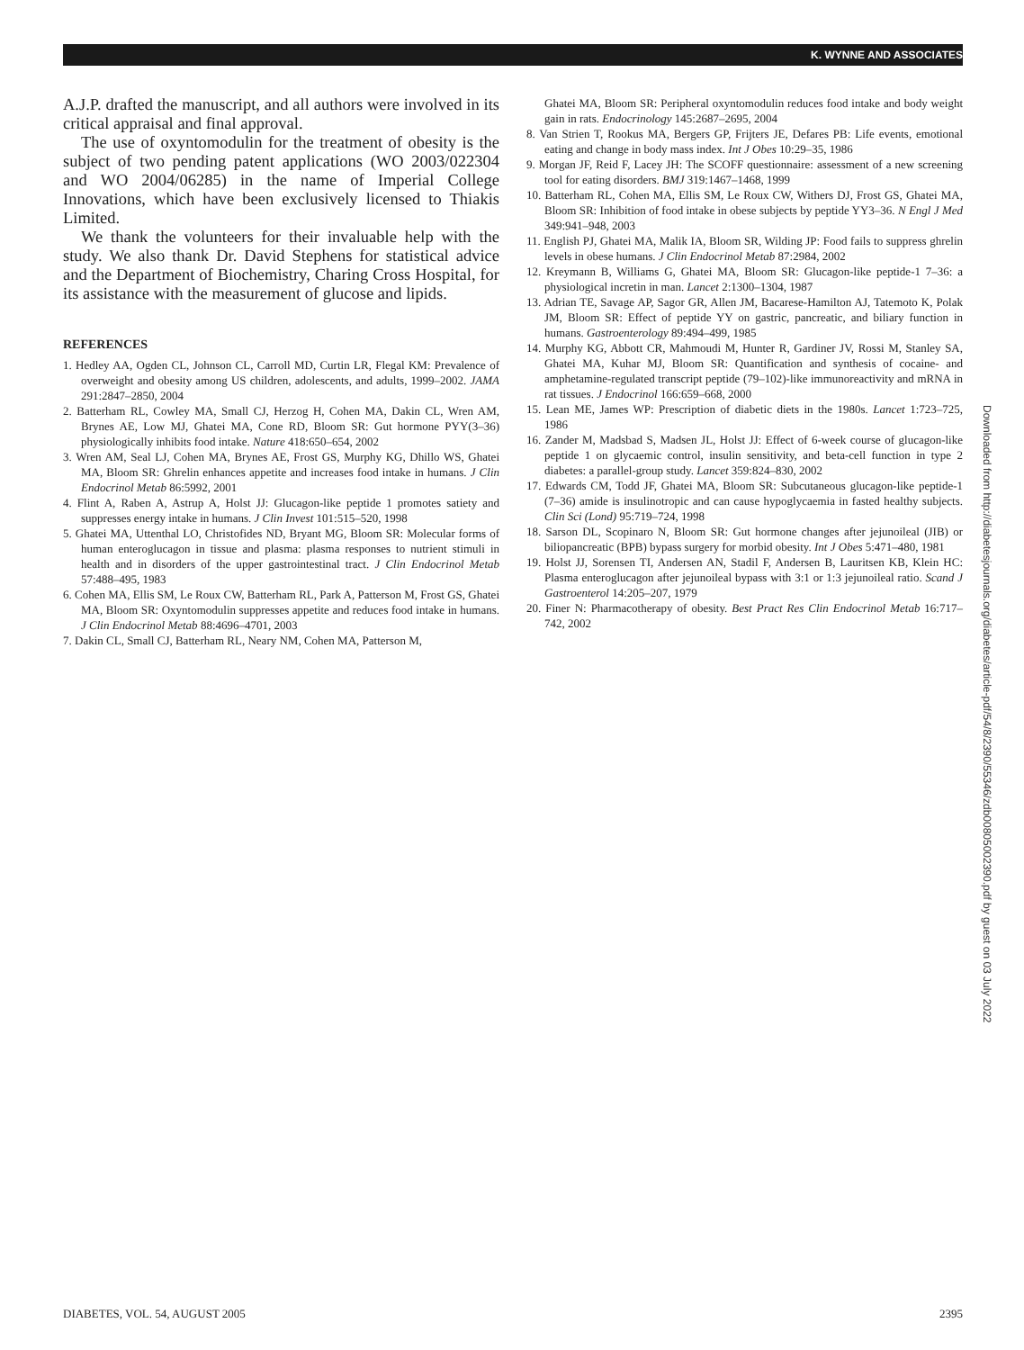K. WYNNE AND ASSOCIATES
A.J.P. drafted the manuscript, and all authors were involved in its critical appraisal and final approval.
The use of oxyntomodulin for the treatment of obesity is the subject of two pending patent applications (WO 2003/022304 and WO 2004/06285) in the name of Imperial College Innovations, which have been exclusively licensed to Thiakis Limited.
We thank the volunteers for their invaluable help with the study. We also thank Dr. David Stephens for statistical advice and the Department of Biochemistry, Charing Cross Hospital, for its assistance with the measurement of glucose and lipids.
REFERENCES
1. Hedley AA, Ogden CL, Johnson CL, Carroll MD, Curtin LR, Flegal KM: Prevalence of overweight and obesity among US children, adolescents, and adults, 1999–2002. JAMA 291:2847–2850, 2004
2. Batterham RL, Cowley MA, Small CJ, Herzog H, Cohen MA, Dakin CL, Wren AM, Brynes AE, Low MJ, Ghatei MA, Cone RD, Bloom SR: Gut hormone PYY(3–36) physiologically inhibits food intake. Nature 418:650–654, 2002
3. Wren AM, Seal LJ, Cohen MA, Brynes AE, Frost GS, Murphy KG, Dhillo WS, Ghatei MA, Bloom SR: Ghrelin enhances appetite and increases food intake in humans. J Clin Endocrinol Metab 86:5992, 2001
4. Flint A, Raben A, Astrup A, Holst JJ: Glucagon-like peptide 1 promotes satiety and suppresses energy intake in humans. J Clin Invest 101:515–520, 1998
5. Ghatei MA, Uttenthal LO, Christofides ND, Bryant MG, Bloom SR: Molecular forms of human enteroglucagon in tissue and plasma: plasma responses to nutrient stimuli in health and in disorders of the upper gastrointestinal tract. J Clin Endocrinol Metab 57:488–495, 1983
6. Cohen MA, Ellis SM, Le Roux CW, Batterham RL, Park A, Patterson M, Frost GS, Ghatei MA, Bloom SR: Oxyntomodulin suppresses appetite and reduces food intake in humans. J Clin Endocrinol Metab 88:4696–4701, 2003
7. Dakin CL, Small CJ, Batterham RL, Neary NM, Cohen MA, Patterson M,
Ghatei MA, Bloom SR: Peripheral oxyntomodulin reduces food intake and body weight gain in rats. Endocrinology 145:2687–2695, 2004
8. Van Strien T, Rookus MA, Bergers GP, Frijters JE, Defares PB: Life events, emotional eating and change in body mass index. Int J Obes 10:29–35, 1986
9. Morgan JF, Reid F, Lacey JH: The SCOFF questionnaire: assessment of a new screening tool for eating disorders. BMJ 319:1467–1468, 1999
10. Batterham RL, Cohen MA, Ellis SM, Le Roux CW, Withers DJ, Frost GS, Ghatei MA, Bloom SR: Inhibition of food intake in obese subjects by peptide YY3–36. N Engl J Med 349:941–948, 2003
11. English PJ, Ghatei MA, Malik IA, Bloom SR, Wilding JP: Food fails to suppress ghrelin levels in obese humans. J Clin Endocrinol Metab 87:2984, 2002
12. Kreymann B, Williams G, Ghatei MA, Bloom SR: Glucagon-like peptide-1 7–36: a physiological incretin in man. Lancet 2:1300–1304, 1987
13. Adrian TE, Savage AP, Sagor GR, Allen JM, Bacarese-Hamilton AJ, Tatemoto K, Polak JM, Bloom SR: Effect of peptide YY on gastric, pancreatic, and biliary function in humans. Gastroenterology 89:494–499, 1985
14. Murphy KG, Abbott CR, Mahmoudi M, Hunter R, Gardiner JV, Rossi M, Stanley SA, Ghatei MA, Kuhar MJ, Bloom SR: Quantification and synthesis of cocaine- and amphetamine-regulated transcript peptide (79–102)-like immunoreactivity and mRNA in rat tissues. J Endocrinol 166:659–668, 2000
15. Lean ME, James WP: Prescription of diabetic diets in the 1980s. Lancet 1:723–725, 1986
16. Zander M, Madsbad S, Madsen JL, Holst JJ: Effect of 6-week course of glucagon-like peptide 1 on glycaemic control, insulin sensitivity, and beta-cell function in type 2 diabetes: a parallel-group study. Lancet 359:824–830, 2002
17. Edwards CM, Todd JF, Ghatei MA, Bloom SR: Subcutaneous glucagon-like peptide-1 (7–36) amide is insulinotropic and can cause hypoglycaemia in fasted healthy subjects. Clin Sci (Lond) 95:719–724, 1998
18. Sarson DL, Scopinaro N, Bloom SR: Gut hormone changes after jejunoileal (JIB) or biliopancreatic (BPB) bypass surgery for morbid obesity. Int J Obes 5:471–480, 1981
19. Holst JJ, Sorensen TI, Andersen AN, Stadil F, Andersen B, Lauritsen KB, Klein HC: Plasma enteroglucagon after jejunoileal bypass with 3:1 or 1:3 jejunoileal ratio. Scand J Gastroenterol 14:205–207, 1979
20. Finer N: Pharmacotherapy of obesity. Best Pract Res Clin Endocrinol Metab 16:717–742, 2002
Downloaded from http://diabetesjournals.org/diabetes/article-pdf/54/8/2390/55346/zdb00805002390.pdf by guest on 03 July 2022
DIABETES, VOL. 54, AUGUST 2005 2395